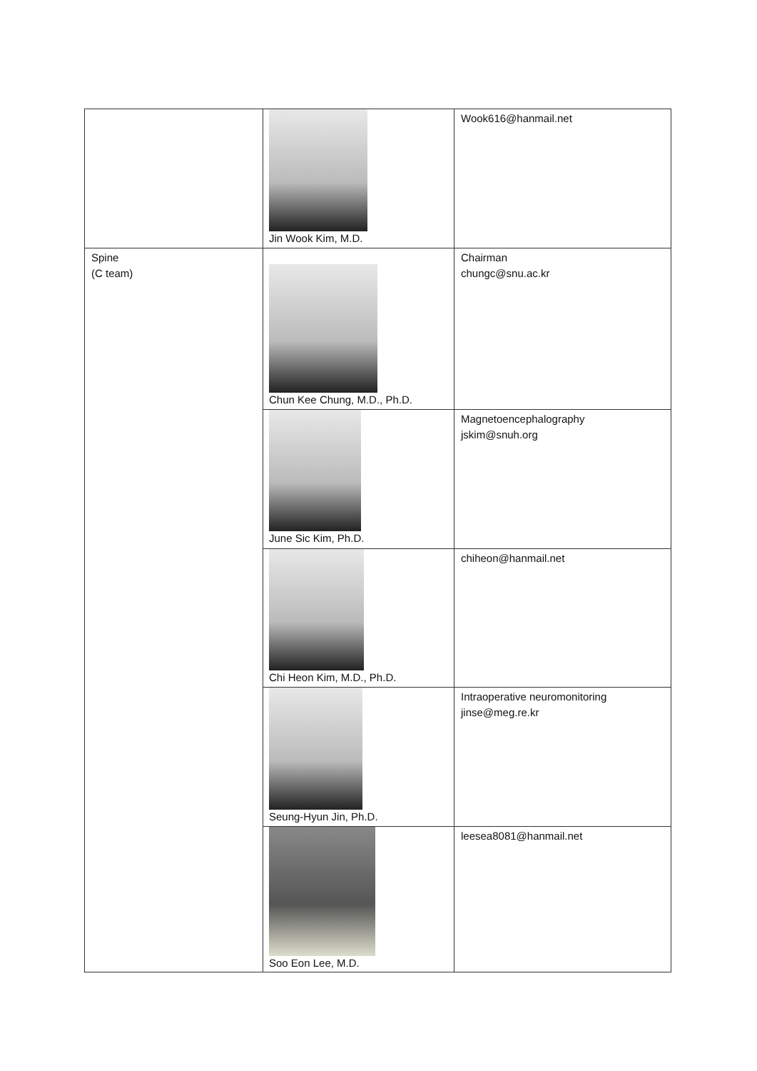| | Jin Wook Kim, M.D. | Wook616@hanmail.net |
| Spine (C team) | Chun Kee Chung, M.D., Ph.D. | Chairman chungc@snu.ac.kr |
| | June Sic Kim, Ph.D. | Magnetoencephalography jskim@snuh.org |
| | Chi Heon Kim, M.D., Ph.D. | chiheon@hanmail.net |
| | Seung-Hyun Jin, Ph.D. | Intraoperative neuromonitoring jinse@meg.re.kr |
| | Soo Eon Lee, M.D. | leesea8081@hanmail.net |